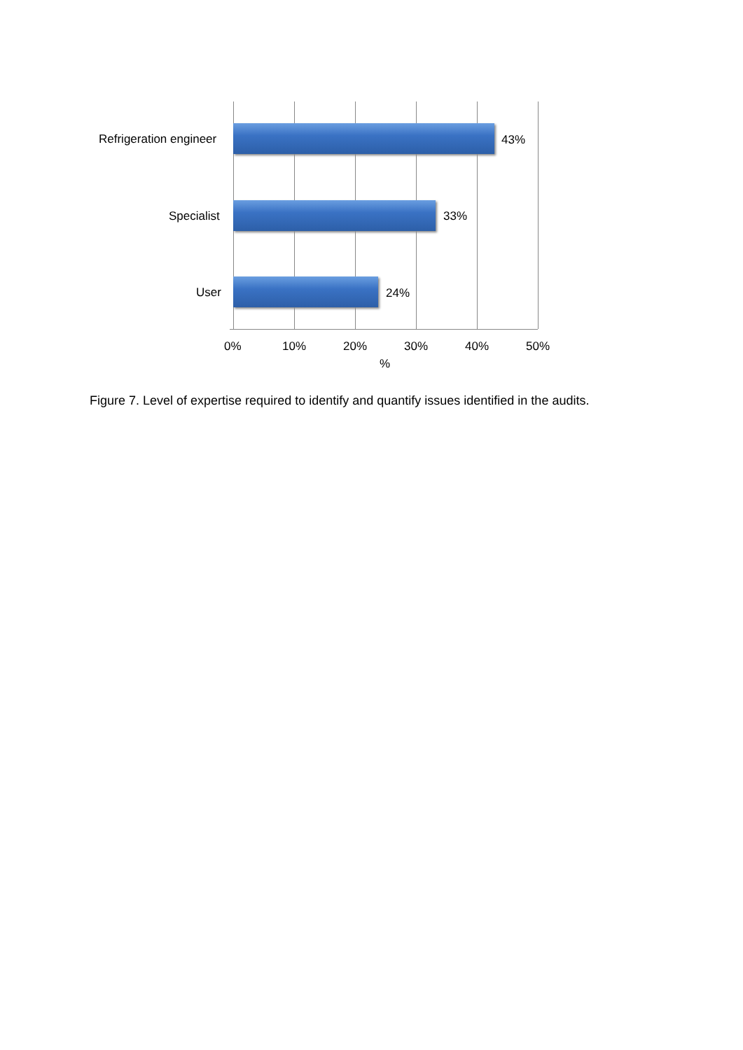Refrigeration engineer 43%
Specialist 33%
User 24%
0% 10% 20% 30% 40% 50%
%
Figure 7. Level of expertise required to identify and quantify issues identified in the audits.